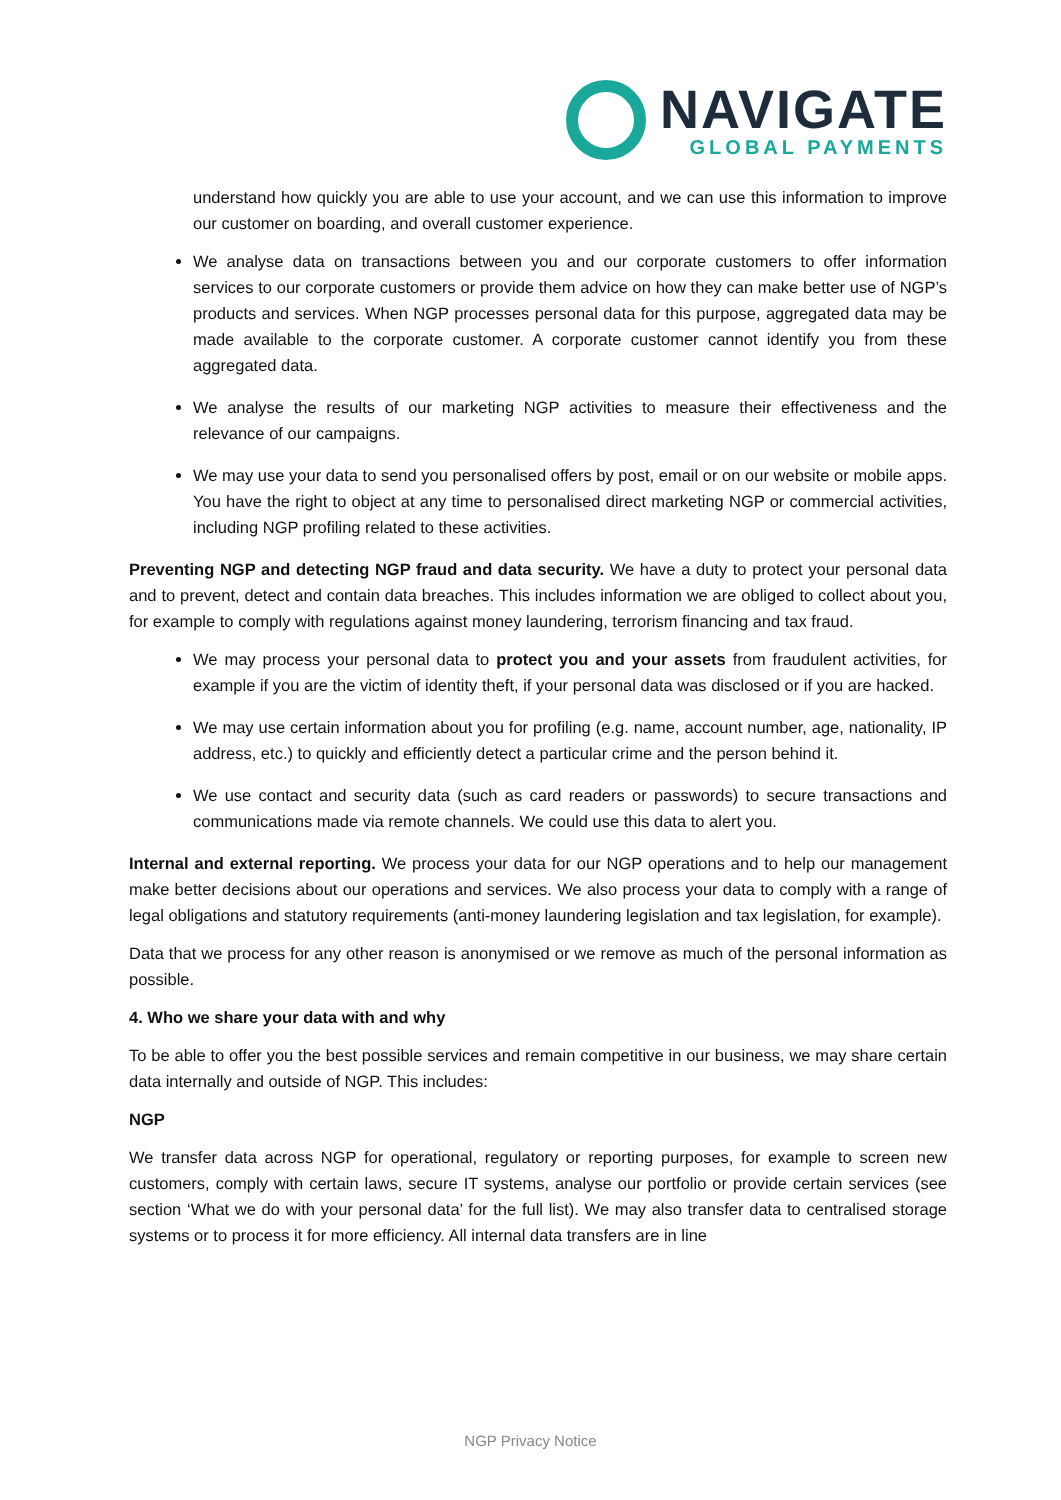NAVIGATE
GLOBAL PAYMENTS
understand how quickly you are able to use your account, and we can use this information to improve our customer on boarding, and overall customer experience.
We analyse data on transactions between you and our corporate customers to offer information services to our corporate customers or provide them advice on how they can make better use of NGP’s products and services. When NGP processes personal data for this purpose, aggregated data may be made available to the corporate customer. A corporate customer cannot identify you from these aggregated data.
We analyse the results of our marketing NGP activities to measure their effectiveness and the relevance of our campaigns.
We may use your data to send you personalised offers by post, email or on our website or mobile apps. You have the right to object at any time to personalised direct marketing NGP or commercial activities, including NGP profiling related to these activities.
Preventing NGP and detecting NGP fraud and data security. We have a duty to protect your personal data and to prevent, detect and contain data breaches. This includes information we are obliged to collect about you, for example to comply with regulations against money laundering, terrorism financing and tax fraud.
We may process your personal data to protect you and your assets from fraudulent activities, for example if you are the victim of identity theft, if your personal data was disclosed or if you are hacked.
We may use certain information about you for profiling (e.g. name, account number, age, nationality, IP address, etc.) to quickly and efficiently detect a particular crime and the person behind it.
We use contact and security data (such as card readers or passwords) to secure transactions and communications made via remote channels. We could use this data to alert you.
Internal and external reporting. We process your data for our NGP operations and to help our management make better decisions about our operations and services. We also process your data to comply with a range of legal obligations and statutory requirements (anti-money laundering legislation and tax legislation, for example).
Data that we process for any other reason is anonymised or we remove as much of the personal information as possible.
4. Who we share your data with and why
To be able to offer you the best possible services and remain competitive in our business, we may share certain data internally and outside of NGP. This includes:
NGP
We transfer data across NGP for operational, regulatory or reporting purposes, for example to screen new customers, comply with certain laws, secure IT systems, analyse our portfolio or provide certain services (see section ‘What we do with your personal data’ for the full list). We may also transfer data to centralised storage systems or to process it for more efficiency. All internal data transfers are in line
NGP Privacy Notice